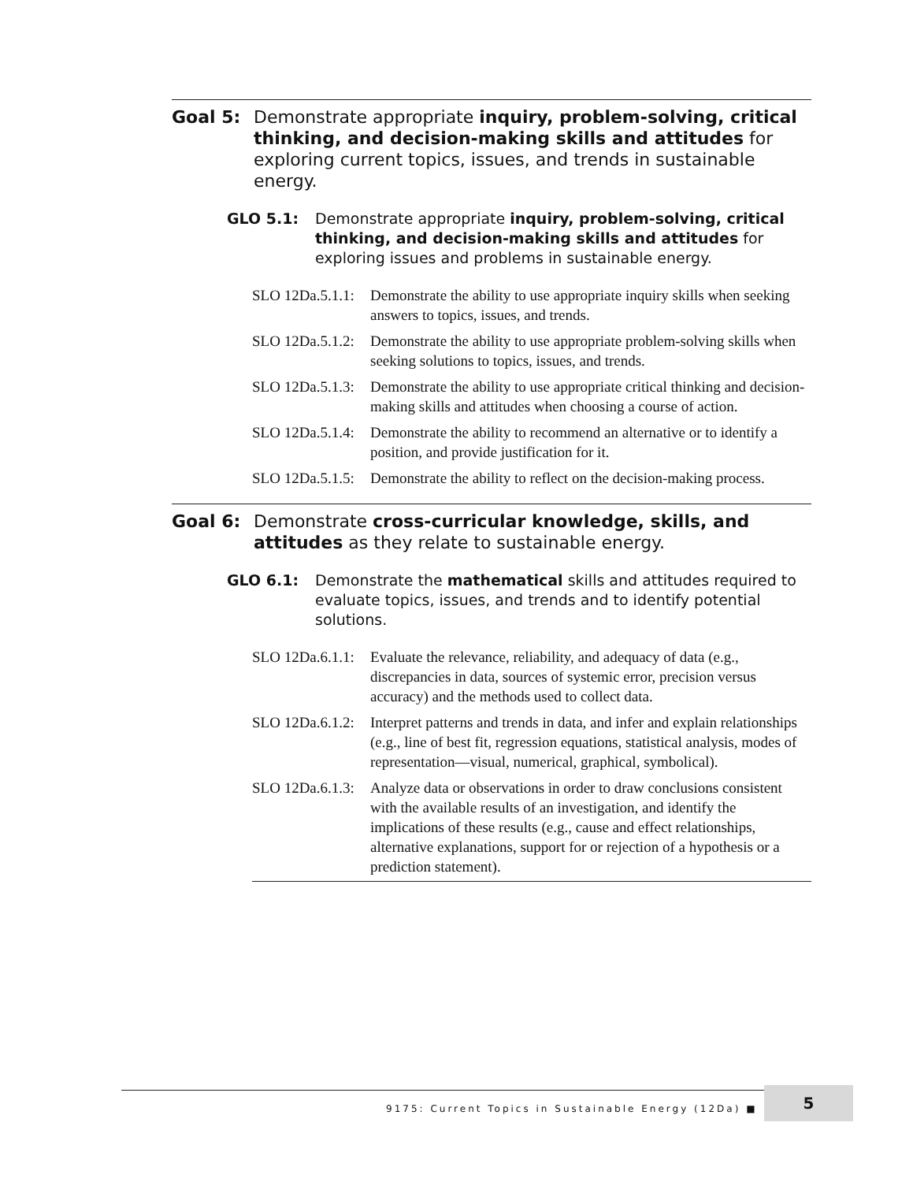Goal 5: Demonstrate appropriate inquiry, problem-solving, critical thinking, and decision-making skills and attitudes for exploring current topics, issues, and trends in sustainable energy.
GLO 5.1: Demonstrate appropriate inquiry, problem-solving, critical thinking, and decision-making skills and attitudes for exploring issues and problems in sustainable energy.
SLO 12Da.5.1.1:
Demonstrate the ability to use appropriate inquiry skills when seeking answers to topics, issues, and trends.
SLO 12Da.5.1.2:
Demonstrate the ability to use appropriate problem-solving skills when seeking solutions to topics, issues, and trends.
SLO 12Da.5.1.3:
Demonstrate the ability to use appropriate critical thinking and decision-making skills and attitudes when choosing a course of action.
SLO 12Da.5.1.4:
Demonstrate the ability to recommend an alternative or to identify a position, and provide justification for it.
SLO 12Da.5.1.5:
Demonstrate the ability to reflect on the decision-making process.
Goal 6: Demonstrate cross-curricular knowledge, skills, and attitudes as they relate to sustainable energy.
GLO 6.1: Demonstrate the mathematical skills and attitudes required to evaluate topics, issues, and trends and to identify potential solutions.
SLO 12Da.6.1.1:
Evaluate the relevance, reliability, and adequacy of data (e.g., discrepancies in data, sources of systemic error, precision versus accuracy) and the methods used to collect data.
SLO 12Da.6.1.2:
Interpret patterns and trends in data, and infer and explain relationships (e.g., line of best fit, regression equations, statistical analysis, modes of representation—visual, numerical, graphical, symbolical).
SLO 12Da.6.1.3:
Analyze data or observations in order to draw conclusions consistent with the available results of an investigation, and identify the implications of these results (e.g., cause and effect relationships, alternative explanations, support for or rejection of a hypothesis or a prediction statement).
9175: Current Topics in Sustainable Energy (12Da) ■
5